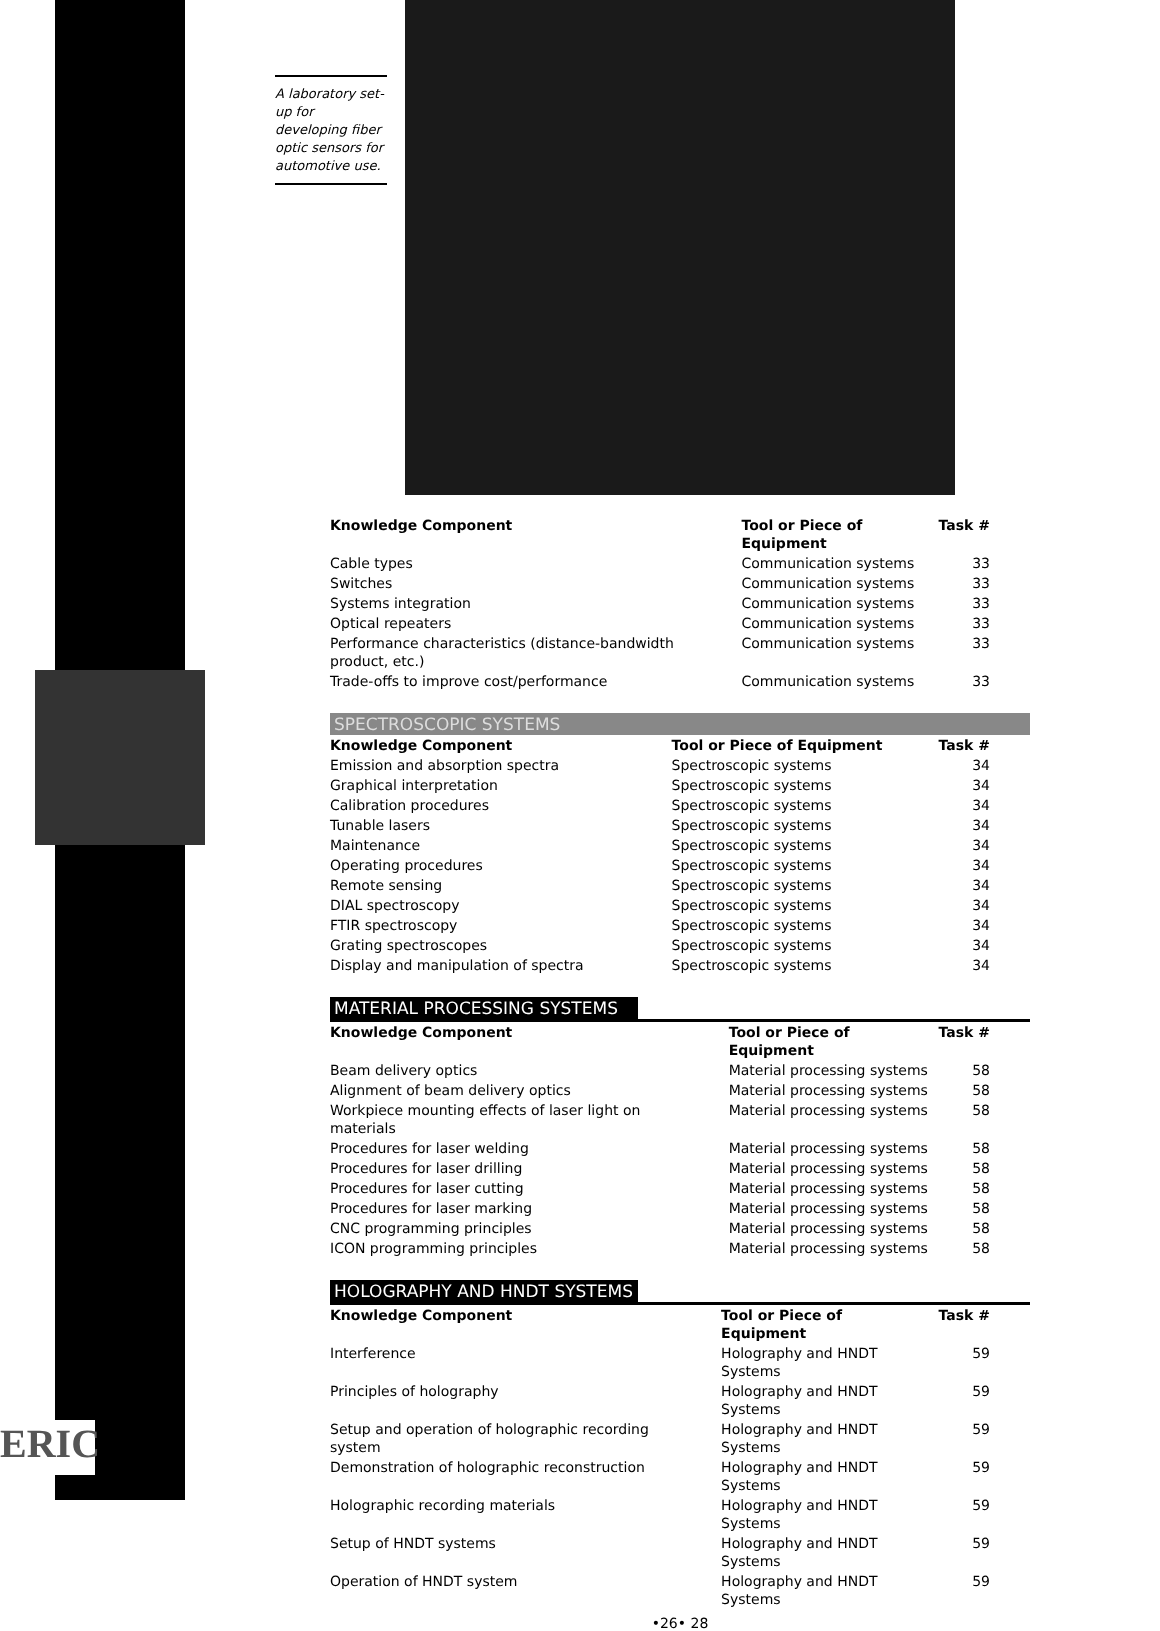ERIC
A laboratory set-up for developing fiber optic sensors for automotive use.
| Knowledge Component | Tool or Piece of Equipment | Task # |
| --- | --- | --- |
| Cable types | Communication systems | 33 |
| Switches | Communication systems | 33 |
| Systems integration | Communication systems | 33 |
| Optical repeaters | Communication systems | 33 |
| Performance characteristics (distance-bandwidth product, etc.) | Communication systems | 33 |
| Trade-offs to improve cost/performance | Communication systems | 33 |
SPECTROSCOPIC SYSTEMS
| Knowledge Component | Tool or Piece of Equipment | Task # |
| --- | --- | --- |
| Emission and absorption spectra | Spectroscopic systems | 34 |
| Graphical interpretation | Spectroscopic systems | 34 |
| Calibration procedures | Spectroscopic systems | 34 |
| Tunable lasers | Spectroscopic systems | 34 |
| Maintenance | Spectroscopic systems | 34 |
| Operating procedures | Spectroscopic systems | 34 |
| Remote sensing | Spectroscopic systems | 34 |
| DIAL spectroscopy | Spectroscopic systems | 34 |
| FTIR spectroscopy | Spectroscopic systems | 34 |
| Grating spectroscopes | Spectroscopic systems | 34 |
| Display and manipulation of spectra | Spectroscopic systems | 34 |
MATERIAL PROCESSING SYSTEMS
| Knowledge Component | Tool or Piece of Equipment | Task # |
| --- | --- | --- |
| Beam delivery optics | Material processing systems | 58 |
| Alignment of beam delivery optics | Material processing systems | 58 |
| Workpiece mounting effects of laser light on materials | Material processing systems | 58 |
| Procedures for laser welding | Material processing systems | 58 |
| Procedures for laser drilling | Material processing systems | 58 |
| Procedures for laser cutting | Material processing systems | 58 |
| Procedures for laser marking | Material processing systems | 58 |
| CNC programming principles | Material processing systems | 58 |
| ICON programming principles | Material processing systems | 58 |
HOLOGRAPHY AND HNDT SYSTEMS
| Knowledge Component | Tool or Piece of Equipment | Task # |
| --- | --- | --- |
| Interference | Holography and HNDT Systems | 59 |
| Principles of holography | Holography and HNDT Systems | 59 |
| Setup and operation of holographic recording system | Holography and HNDT Systems | 59 |
| Demonstration of holographic reconstruction | Holography and HNDT Systems | 59 |
| Holographic recording materials | Holography and HNDT Systems | 59 |
| Setup of HNDT systems | Holography and HNDT Systems | 59 |
| Operation of HNDT system | Holography and HNDT Systems | 59 |
•26• 28